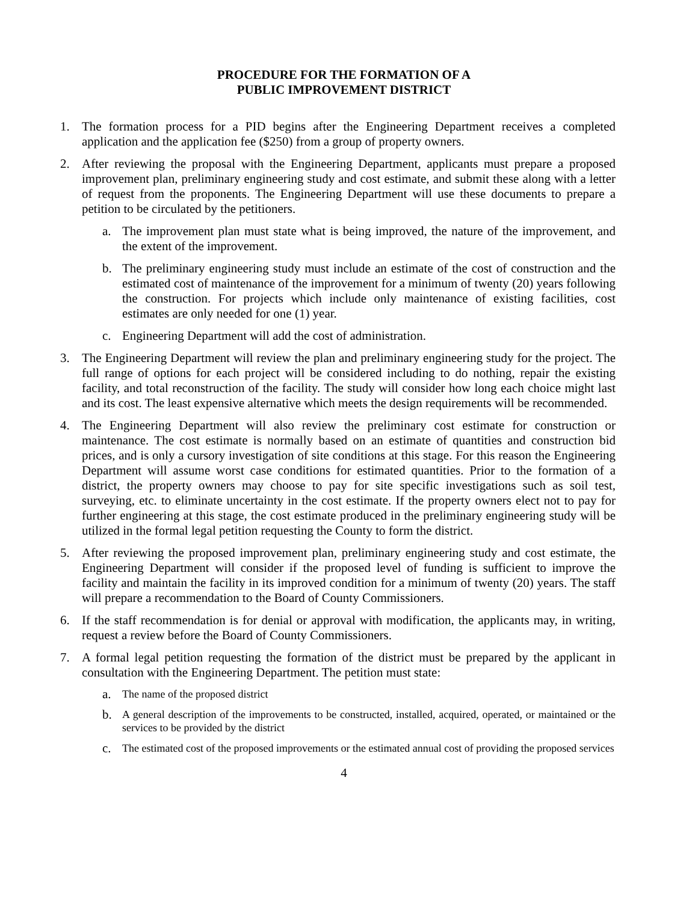PROCEDURE FOR THE FORMATION OF A
PUBLIC IMPROVEMENT DISTRICT
1. The formation process for a PID begins after the Engineering Department receives a completed application and the application fee ($250) from a group of property owners.
2. After reviewing the proposal with the Engineering Department, applicants must prepare a proposed improvement plan, preliminary engineering study and cost estimate, and submit these along with a letter of request from the proponents. The Engineering Department will use these documents to prepare a petition to be circulated by the petitioners.
a. The improvement plan must state what is being improved, the nature of the improvement, and the extent of the improvement.
b. The preliminary engineering study must include an estimate of the cost of construction and the estimated cost of maintenance of the improvement for a minimum of twenty (20) years following the construction. For projects which include only maintenance of existing facilities, cost estimates are only needed for one (1) year.
c. Engineering Department will add the cost of administration.
3. The Engineering Department will review the plan and preliminary engineering study for the project. The full range of options for each project will be considered including to do nothing, repair the existing facility, and total reconstruction of the facility. The study will consider how long each choice might last and its cost. The least expensive alternative which meets the design requirements will be recommended.
4. The Engineering Department will also review the preliminary cost estimate for construction or maintenance. The cost estimate is normally based on an estimate of quantities and construction bid prices, and is only a cursory investigation of site conditions at this stage. For this reason the Engineering Department will assume worst case conditions for estimated quantities. Prior to the formation of a district, the property owners may choose to pay for site specific investigations such as soil test, surveying, etc. to eliminate uncertainty in the cost estimate. If the property owners elect not to pay for further engineering at this stage, the cost estimate produced in the preliminary engineering study will be utilized in the formal legal petition requesting the County to form the district.
5. After reviewing the proposed improvement plan, preliminary engineering study and cost estimate, the Engineering Department will consider if the proposed level of funding is sufficient to improve the facility and maintain the facility in its improved condition for a minimum of twenty (20) years. The staff will prepare a recommendation to the Board of County Commissioners.
6. If the staff recommendation is for denial or approval with modification, the applicants may, in writing, request a review before the Board of County Commissioners.
7. A formal legal petition requesting the formation of the district must be prepared by the applicant in consultation with the Engineering Department. The petition must state:
a.
The name of the proposed district
b.
A general description of the improvements to be constructed, installed, acquired, operated, or maintained or the services to be provided by the district
c.
The estimated cost of the proposed improvements or the estimated annual cost of providing the proposed services
4